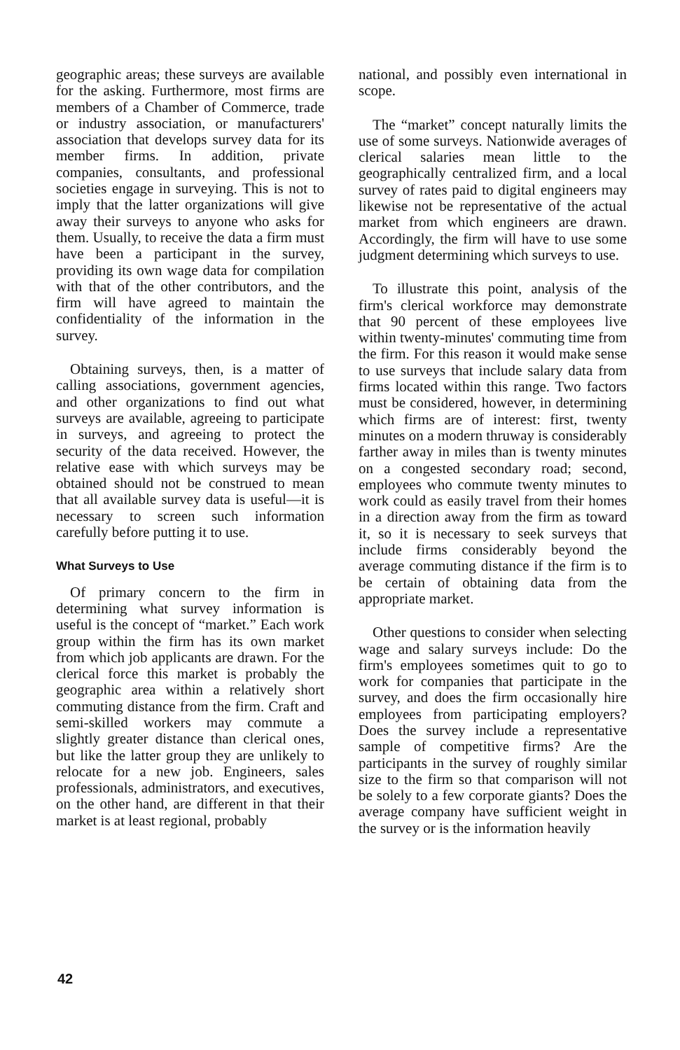geographic areas; these surveys are available for the asking. Furthermore, most firms are members of a Chamber of Commerce, trade or industry association, or manufacturers' association that develops survey data for its member firms. In addition, private companies, consultants, and professional societies engage in surveying. This is not to imply that the latter organizations will give away their surveys to anyone who asks for them. Usually, to receive the data a firm must have been a participant in the survey, providing its own wage data for compilation with that of the other contributors, and the firm will have agreed to maintain the confidentiality of the information in the survey.
Obtaining surveys, then, is a matter of calling associations, government agencies, and other organizations to find out what surveys are available, agreeing to participate in surveys, and agreeing to protect the security of the data received. However, the relative ease with which surveys may be obtained should not be construed to mean that all available survey data is useful—it is necessary to screen such information carefully before putting it to use.
What Surveys to Use
Of primary concern to the firm in determining what survey information is useful is the concept of “market.” Each work group within the firm has its own market from which job applicants are drawn. For the clerical force this market is probably the geographic area within a relatively short commuting distance from the firm. Craft and semi-skilled workers may commute a slightly greater distance than clerical ones, but like the latter group they are unlikely to relocate for a new job. Engineers, sales professionals, administrators, and executives, on the other hand, are different in that their market is at least regional, probably
national, and possibly even international in scope.
The “market” concept naturally limits the use of some surveys. Nationwide averages of clerical salaries mean little to the geographically centralized firm, and a local survey of rates paid to digital engineers may likewise not be representative of the actual market from which engineers are drawn. Accordingly, the firm will have to use some judgment determining which surveys to use.
To illustrate this point, analysis of the firm's clerical workforce may demonstrate that 90 percent of these employees live within twenty-minutes' commuting time from the firm. For this reason it would make sense to use surveys that include salary data from firms located within this range. Two factors must be considered, however, in determining which firms are of interest: first, twenty minutes on a modern thruway is considerably farther away in miles than is twenty minutes on a congested secondary road; second, employees who commute twenty minutes to work could as easily travel from their homes in a direction away from the firm as toward it, so it is necessary to seek surveys that include firms considerably beyond the average commuting distance if the firm is to be certain of obtaining data from the appropriate market.
Other questions to consider when selecting wage and salary surveys include: Do the firm's employees sometimes quit to go to work for companies that participate in the survey, and does the firm occasionally hire employees from participating employers? Does the survey include a representative sample of competitive firms? Are the participants in the survey of roughly similar size to the firm so that comparison will not be solely to a few corporate giants? Does the average company have sufficient weight in the survey or is the information heavily
42